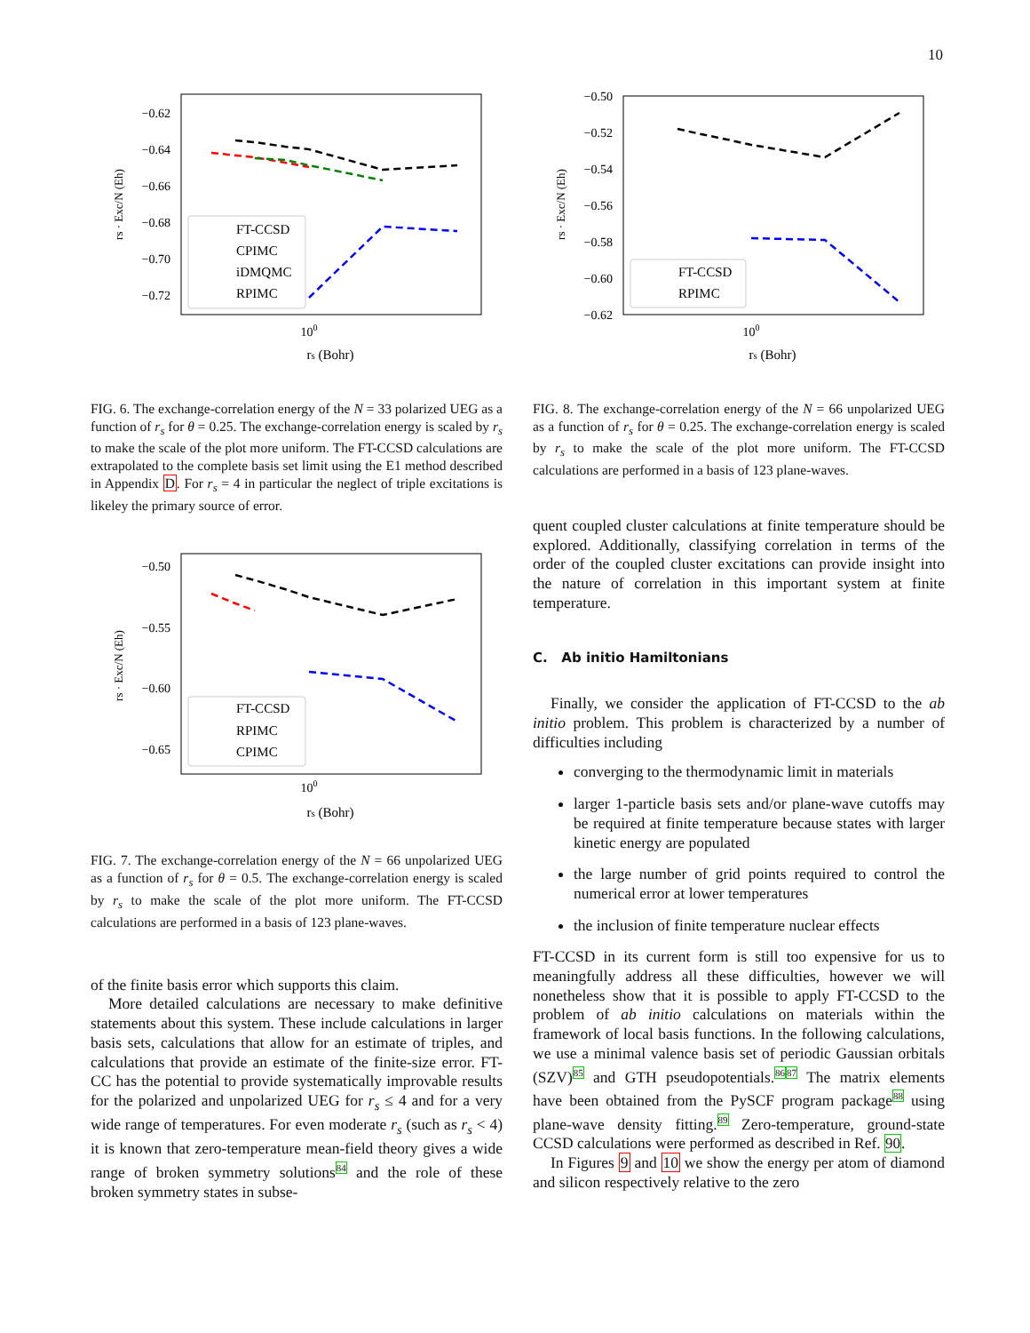10
−0.62
−0.64
−0.66
−0.68
−0.70
−0.72
100
rs (Bohr)
rs · Exc/N (Eh)
FT-CCSD
CPIMC
iDMQMC
RPIMC
FIG. 6. The exchange-correlation energy of the N = 33 polarized UEG as a function of r<sub>s</sub> for θ = 0.25. The exchange-correlation energy is scaled by r<sub>s</sub> to make the scale of the plot more uniform. The FT-CCSD calculations are extrapolated to the complete basis set limit using the E1 method described in Appendix D. For r<sub>s</sub> = 4 in particular the neglect of triple excitations is likeley the primary source of error.
−0.50
−0.55
−0.60
−0.65
100
rs (Bohr)
rs · Exc/N (Eh)
FT-CCSD
RPIMC
CPIMC
FIG. 7. The exchange-correlation energy of the N = 66 unpolarized UEG as a function of r<sub>s</sub> for θ = 0.5. The exchange-correlation energy is scaled by r<sub>s</sub> to make the scale of the plot more uniform. The FT-CCSD calculations are performed in a basis of 123 plane-waves.
of the finite basis error which supports this claim.
More detailed calculations are necessary to make definitive statements about this system. These include calculations in larger basis sets, calculations that allow for an estimate of triples, and calculations that provide an estimate of the finite-size error. FT-CC has the potential to provide systematically improvable results for the polarized and unpolarized UEG for r<sub>s</sub> ≤ 4 and for a very wide range of temperatures. For even moderate r<sub>s</sub> (such as r<sub>s</sub> < 4) it is known that zero-temperature mean-field theory gives a wide range of broken symmetry solutions<sup>84</sup> and the role of these broken symmetry states in subse-
−0.50
−0.52
−0.54
−0.56
−0.58
−0.60
−0.62
100
rs (Bohr)
rs · Exc/N (Eh)
FT-CCSD
RPIMC
FIG. 8. The exchange-correlation energy of the N = 66 unpolarized UEG as a function of r<sub>s</sub> for θ = 0.25. The exchange-correlation energy is scaled by r<sub>s</sub> to make the scale of the plot more uniform. The FT-CCSD calculations are performed in a basis of 123 plane-waves.
quent coupled cluster calculations at finite temperature should be explored. Additionally, classifying correlation in terms of the order of the coupled cluster excitations can provide insight into the nature of correlation in this important system at finite temperature.
C. Ab initio Hamiltonians
Finally, we consider the application of FT-CCSD to the ab initio problem. This problem is characterized by a number of difficulties including
converging to the thermodynamic limit in materials
larger 1-particle basis sets and/or plane-wave cutoffs may be required at finite temperature because states with larger kinetic energy are populated
the large number of grid points required to control the numerical error at lower temperatures
the inclusion of finite temperature nuclear effects
FT-CCSD in its current form is still too expensive for us to meaningfully address all these difficulties, however we will nonetheless show that it is possible to apply FT-CCSD to the problem of ab initio calculations on materials within the framework of local basis functions. In the following calculations, we use a minimal valence basis set of periodic Gaussian orbitals (SZV)<sup>85</sup> and GTH pseudopotentials.<sup>86</sup><sup>87</sup> The matrix elements have been obtained from the PySCF program package<sup>88</sup> using plane-wave density fitting.<sup>89</sup> Zero-temperature, ground-state CCSD calculations were performed as described in Ref. 90.
In Figures 9 and 10 we show the energy per atom of diamond and silicon respectively relative to the zero